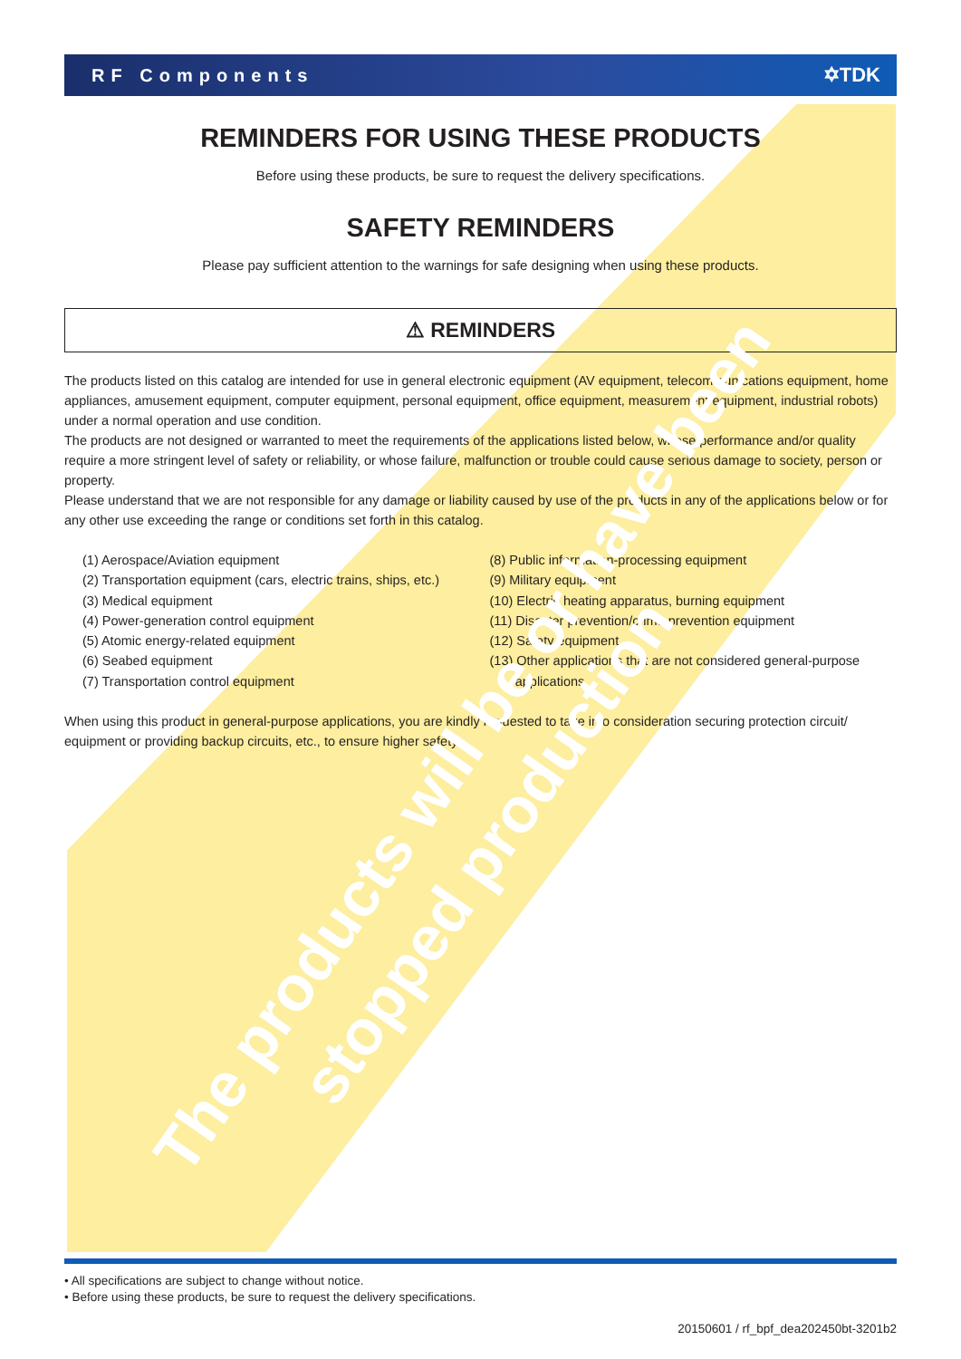RF Components ✡TDK
REMINDERS FOR USING THESE PRODUCTS
Before using these products, be sure to request the delivery specifications.
SAFETY REMINDERS
Please pay sufficient attention to the warnings for safe designing when using these products.
⚠ REMINDERS
The products listed on this catalog are intended for use in general electronic equipment (AV equipment, telecommunications equipment, home appliances, amusement equipment, computer equipment, personal equipment, office equipment, measurement equipment, industrial robots) under a normal operation and use condition.
The products are not designed or warranted to meet the requirements of the applications listed below, whose performance and/or quality require a more stringent level of safety or reliability, or whose failure, malfunction or trouble could cause serious damage to society, person or property.
Please understand that we are not responsible for any damage or liability caused by use of the products in any of the applications below or for any other use exceeding the range or conditions set forth in this catalog.
(1) Aerospace/Aviation equipment
(2) Transportation equipment (cars, electric trains, ships, etc.)
(3) Medical equipment
(4) Power-generation control equipment
(5) Atomic energy-related equipment
(6) Seabed equipment
(7) Transportation control equipment
(8) Public information-processing equipment
(9) Military equipment
(10) Electric heating apparatus, burning equipment
(11) Disaster prevention/crime prevention equipment
(12) Safety equipment
(13) Other applications that are not considered general-purpose
applications
When using this product in general-purpose applications, you are kindly requested to take into consideration securing protection circuit/ equipment or providing backup circuits, etc., to ensure higher safety.
• All specifications are subject to change without notice.
• Before using these products, be sure to request the delivery specifications.
20150601 / rf_bpf_dea202450bt-3201b2
The products will be or have been
stopped production